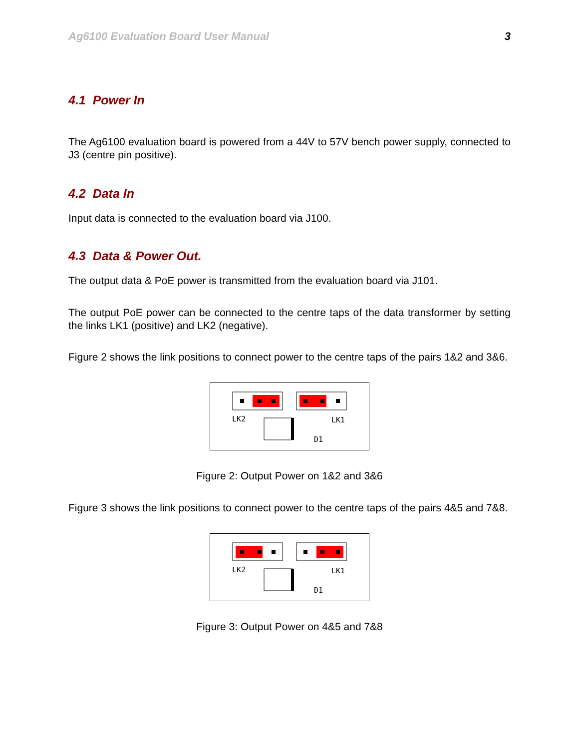Ag6100 Evaluation Board User Manual 3
4.1 Power In
The Ag6100 evaluation board is powered from a 44V to 57V bench power supply, connected to J3 (centre pin positive).
4.2 Data In
Input data is connected to the evaluation board via J100.
4.3 Data & Power Out.
The output data & PoE power is transmitted from the evaluation board via J101.
The output PoE power can be connected to the centre taps of the data transformer by setting the links LK1 (positive) and LK2 (negative).
Figure 2 shows the link positions to connect power to the centre taps of the pairs 1&2 and 3&6.
LK2
LK1
D1
Figure 2: Output Power on 1&2 and 3&6
Figure 3 shows the link positions to connect power to the centre taps of the pairs 4&5 and 7&8.
LK2
LK1
D1
Figure 3: Output Power on 4&5 and 7&8